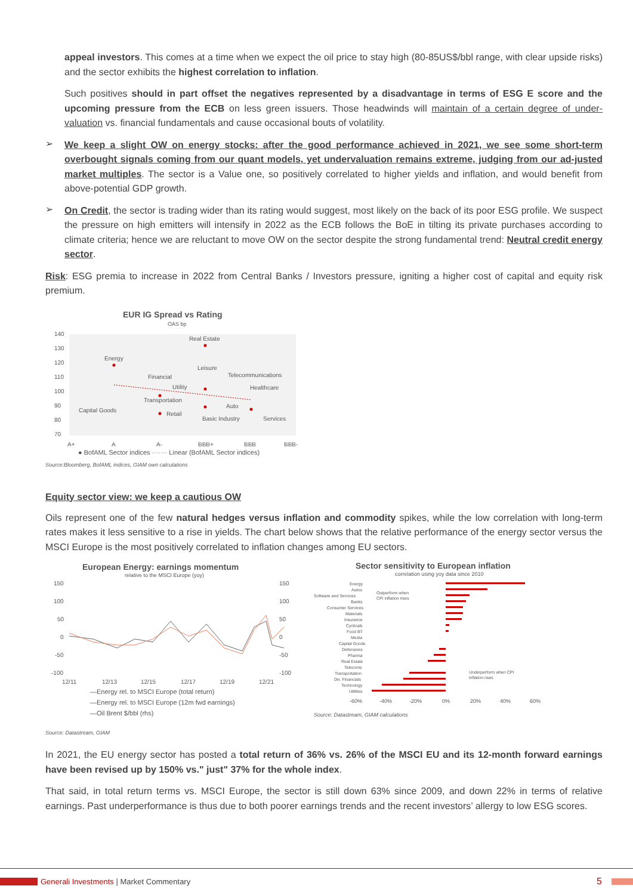appeal investors. This comes at a time when we expect the oil price to stay high (80-85US$/bbl range, with clear upside risks) and the sector exhibits the highest correlation to inflation.
Such positives should in part offset the negatives represented by a disadvantage in terms of ESG E score and the upcoming pressure from the ECB on less green issuers. Those headwinds will maintain of a certain degree of under-valuation vs. financial fundamentals and cause occasional bouts of volatility.
➢
We keep a slight OW on energy stocks: after the good performance achieved in 2021, we see some short-term overbought signals coming from our quant models, yet undervaluation remains extreme, judging from our ad-justed market multiples. The sector is a Value one, so positively correlated to higher yields and inflation, and would benefit from above-potential GDP growth.
➢
On Credit, the sector is trading wider than its rating would suggest, most likely on the back of its poor ESG profile. We suspect the pressure on high emitters will intensify in 2022 as the ECB follows the BoE in tilting its private purchases according to climate criteria; hence we are reluctant to move OW on the sector despite the strong fundamental trend: Neutral credit energy sector.
Risk: ESG premia to increase in 2022 from Central Banks / Investors pressure, igniting a higher cost of capital and equity risk premium.
EUR IG Spread vs Rating
OAS bp
140
130
120
110
100
90
80
70
Real Estate
Energy
Leisure
Financial
Telecommunications
Utility
Healthcare
Transportation
Auto
Capital Goods
Retail
Basic Industry
Services
A+
A
A-
BBB+
BBB
BBB-
● BofAML Sector indices ······· Linear (BofAML Sector indices)
Source:Bloomberg, BofAML indices, GIAM own calculations
Equity sector view: we keep a cautious OW
Oils represent one of the few natural hedges versus inflation and commodity spikes, while the low correlation with long-term rates makes it less sensitive to a rise in yields. The chart below shows that the relative performance of the energy sector versus the MSCI Europe is the most positively correlated to inflation changes among EU sectors.
European Energy: earnings momentum
relative to the MSCI Europe (yoy)
150
100
50
0
-50
-100
150
100
50
0
-50
-100
12/11
12/13
12/15
12/17
12/19
12/21
—Energy rel. to MSCI Europe (total return)
—Energy rel. to MSCI Europe (12m fwd earnings)
—Oil Brent $/bbl (rhs)
Source: Datastream, GIAM
Sector sensitivity to European inflation
correlation using yoy data since 2010
Energy
Autos
Software and Services
Banks
Consumer Services
Materials
Insurance
Cyclicals
Food BT
Media
Capital Goods
Defensives
Pharma
Real Estate
Telecoms
Transportation
Div. Financials
Technology
Utilities
Outperform when
CPI inflation rises
Underperform when CPI
inflation rises
-60%
-40%
-20%
0%
20%
40%
60%
Source: Datastream, GIAM calculations
In 2021, the EU energy sector has posted a total return of 36% vs. 26% of the MSCI EU and its 12-month forward earnings have been revised up by 150% vs." just" 37% for the whole index.
That said, in total return terms vs. MSCI Europe, the sector is still down 63% since 2009, and down 22% in terms of relative earnings. Past underperformance is thus due to both poorer earnings trends and the recent investors’ allergy to low ESG scores.
Generali Investments | Market Commentary 5